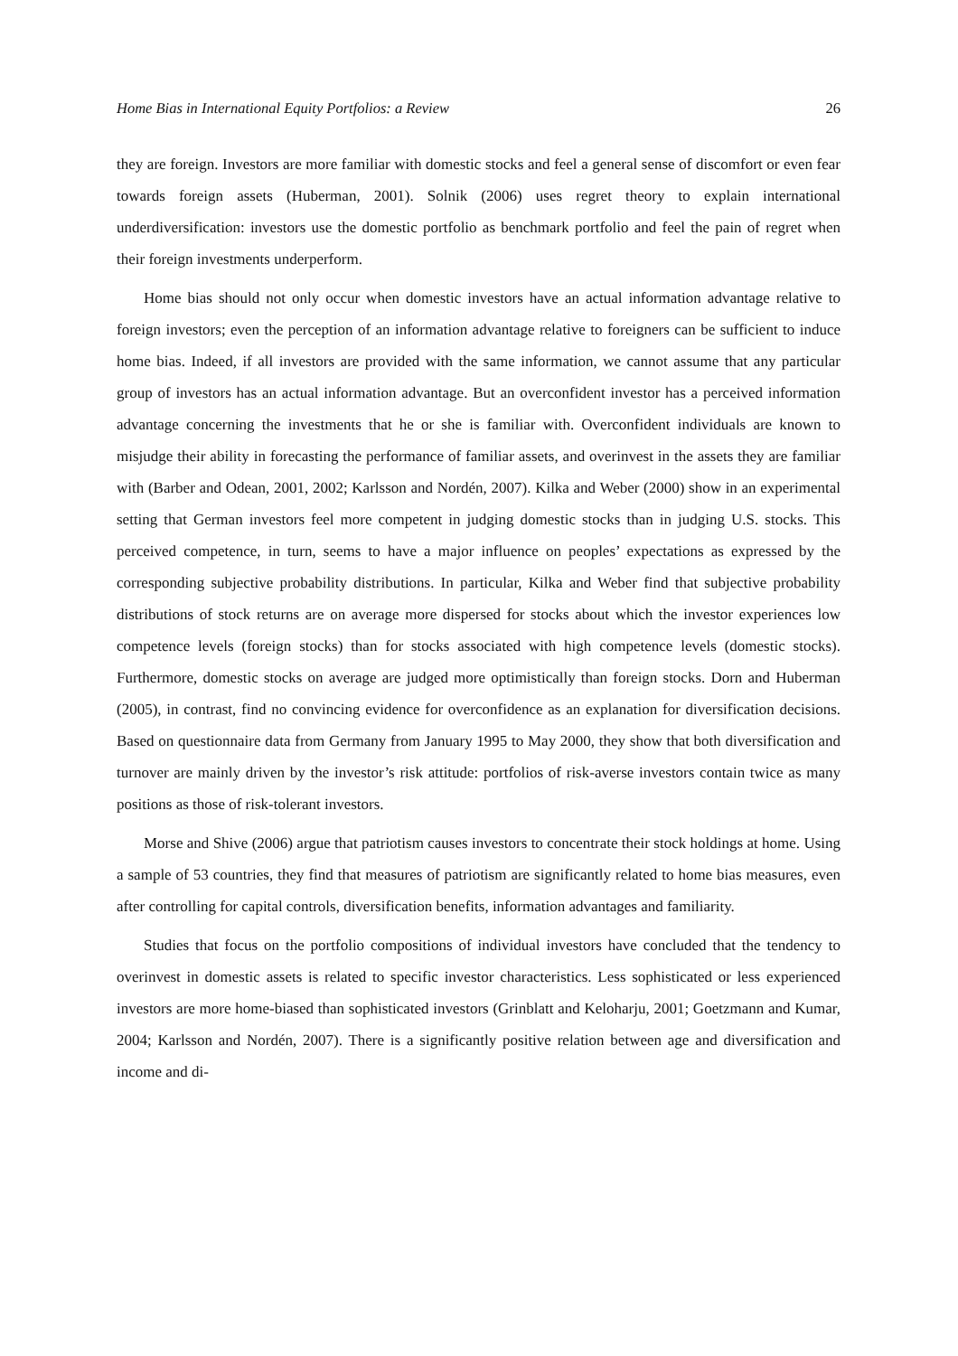Home Bias in International Equity Portfolios: a Review 26
they are foreign. Investors are more familiar with domestic stocks and feel a general sense of discomfort or even fear towards foreign assets (Huberman, 2001). Solnik (2006) uses regret theory to explain international underdiversification: investors use the domestic portfolio as benchmark portfolio and feel the pain of regret when their foreign investments underperform.
Home bias should not only occur when domestic investors have an actual information advantage relative to foreign investors; even the perception of an information advantage relative to foreigners can be sufficient to induce home bias. Indeed, if all investors are provided with the same information, we cannot assume that any particular group of investors has an actual information advantage. But an overconfident investor has a perceived information advantage concerning the investments that he or she is familiar with. Overconfident individuals are known to misjudge their ability in forecasting the performance of familiar assets, and overinvest in the assets they are familiar with (Barber and Odean, 2001, 2002; Karlsson and Nordén, 2007). Kilka and Weber (2000) show in an experimental setting that German investors feel more competent in judging domestic stocks than in judging U.S. stocks. This perceived competence, in turn, seems to have a major influence on peoples’ expectations as expressed by the corresponding subjective probability distributions. In particular, Kilka and Weber find that subjective probability distributions of stock returns are on average more dispersed for stocks about which the investor experiences low competence levels (foreign stocks) than for stocks associated with high competence levels (domestic stocks). Furthermore, domestic stocks on average are judged more optimistically than foreign stocks. Dorn and Huberman (2005), in contrast, find no convincing evidence for overconfidence as an explanation for diversification decisions. Based on questionnaire data from Germany from January 1995 to May 2000, they show that both diversification and turnover are mainly driven by the investor’s risk attitude: portfolios of risk-averse investors contain twice as many positions as those of risk-tolerant investors.
Morse and Shive (2006) argue that patriotism causes investors to concentrate their stock holdings at home. Using a sample of 53 countries, they find that measures of patriotism are significantly related to home bias measures, even after controlling for capital controls, diversification benefits, information advantages and familiarity.
Studies that focus on the portfolio compositions of individual investors have concluded that the tendency to overinvest in domestic assets is related to specific investor characteristics. Less sophisticated or less experienced investors are more home-biased than sophisticated investors (Grinblatt and Keloharju, 2001; Goetzmann and Kumar, 2004; Karlsson and Nordén, 2007). There is a significantly positive relation between age and diversification and income and di-